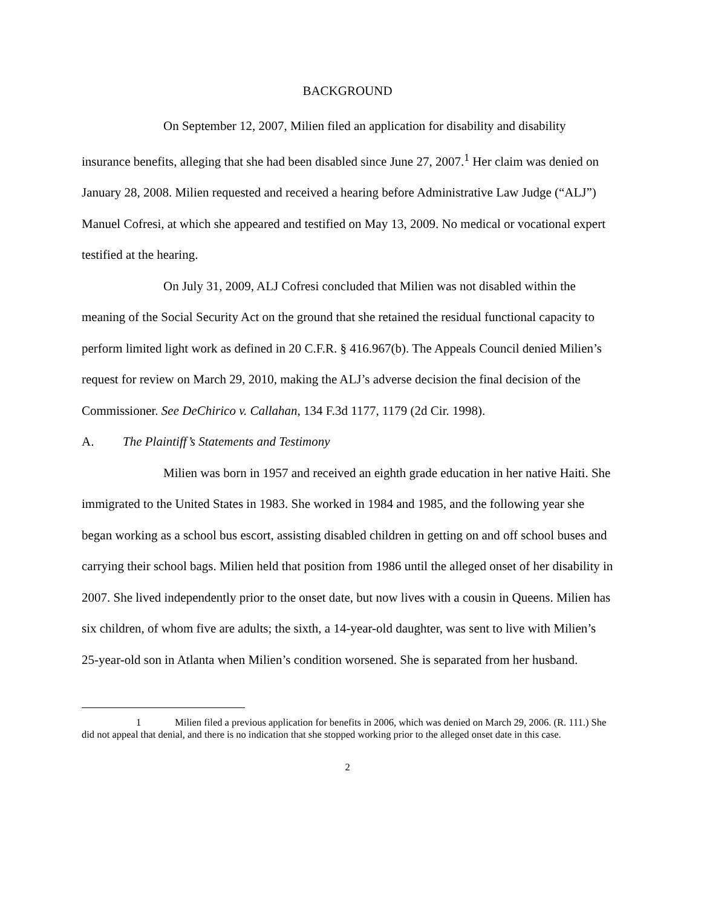BACKGROUND
On September 12, 2007, Milien filed an application for disability and disability insurance benefits, alleging that she had been disabled since June 27, 2007.<sup>1</sup> Her claim was denied on January 28, 2008. Milien requested and received a hearing before Administrative Law Judge (“ALJ”) Manuel Cofresi, at which she appeared and testified on May 13, 2009. No medical or vocational expert testified at the hearing.
On July 31, 2009, ALJ Cofresi concluded that Milien was not disabled within the meaning of the Social Security Act on the ground that she retained the residual functional capacity to perform limited light work as defined in 20 C.F.R. § 416.967(b). The Appeals Council denied Milien’s request for review on March 29, 2010, making the ALJ’s adverse decision the final decision of the Commissioner. See DeChirico v. Callahan, 134 F.3d 1177, 1179 (2d Cir. 1998).
A. The Plaintiff’s Statements and Testimony
Milien was born in 1957 and received an eighth grade education in her native Haiti. She immigrated to the United States in 1983. She worked in 1984 and 1985, and the following year she began working as a school bus escort, assisting disabled children in getting on and off school buses and carrying their school bags. Milien held that position from 1986 until the alleged onset of her disability in 2007. She lived independently prior to the onset date, but now lives with a cousin in Queens. Milien has six children, of whom five are adults; the sixth, a 14-year-old daughter, was sent to live with Milien’s 25-year-old son in Atlanta when Milien’s condition worsened. She is separated from her husband.
1 Milien filed a previous application for benefits in 2006, which was denied on March 29, 2006. (R. 111.) She did not appeal that denial, and there is no indication that she stopped working prior to the alleged onset date in this case.
2